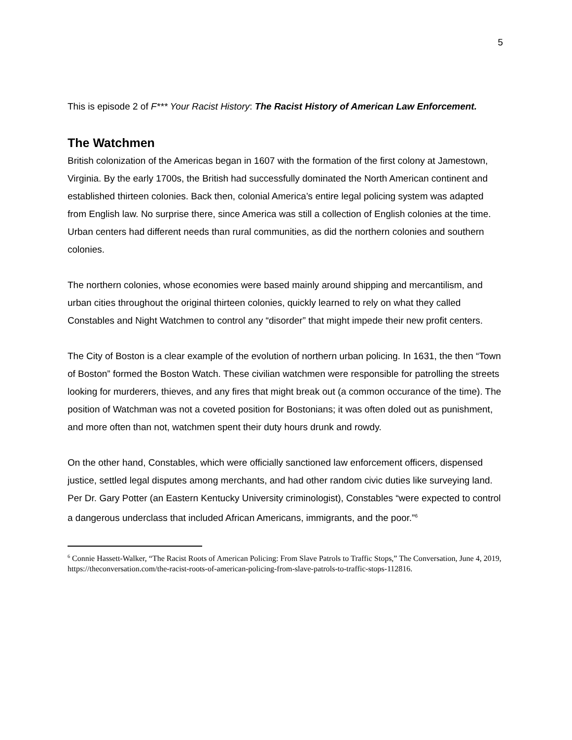5
This is episode 2 of F*** Your Racist History: The Racist History of American Law Enforcement.
The Watchmen
British colonization of the Americas began in 1607 with the formation of the first colony at Jamestown, Virginia. By the early 1700s, the British had successfully dominated the North American continent and established thirteen colonies. Back then, colonial America’s entire legal policing system was adapted from English law. No surprise there, since America was still a collection of English colonies at the time. Urban centers had different needs than rural communities, as did the northern colonies and southern colonies.
The northern colonies, whose economies were based mainly around shipping and mercantilism, and urban cities throughout the original thirteen colonies, quickly learned to rely on what they called Constables and Night Watchmen to control any “disorder” that might impede their new profit centers.
The City of Boston is a clear example of the evolution of northern urban policing. In 1631, the then “Town of Boston” formed the Boston Watch. These civilian watchmen were responsible for patrolling the streets looking for murderers, thieves, and any fires that might break out (a common occurance of the time). The position of Watchman was not a coveted position for Bostonians; it was often doled out as punishment, and more often than not, watchmen spent their duty hours drunk and rowdy.
On the other hand, Constables, which were officially sanctioned law enforcement officers, dispensed justice, settled legal disputes among merchants, and had other random civic duties like surveying land. Per Dr. Gary Potter (an Eastern Kentucky University criminologist), Constables “were expected to control a dangerous underclass that included African Americans, immigrants, and the poor.”<sup>6</sup>
<sup>6</sup> Connie Hassett-Walker, “The Racist Roots of American Policing: From Slave Patrols to Traffic Stops,” The Conversation, June 4, 2019,
https://theconversation.com/the-racist-roots-of-american-policing-from-slave-patrols-to-traffic-stops-112816.